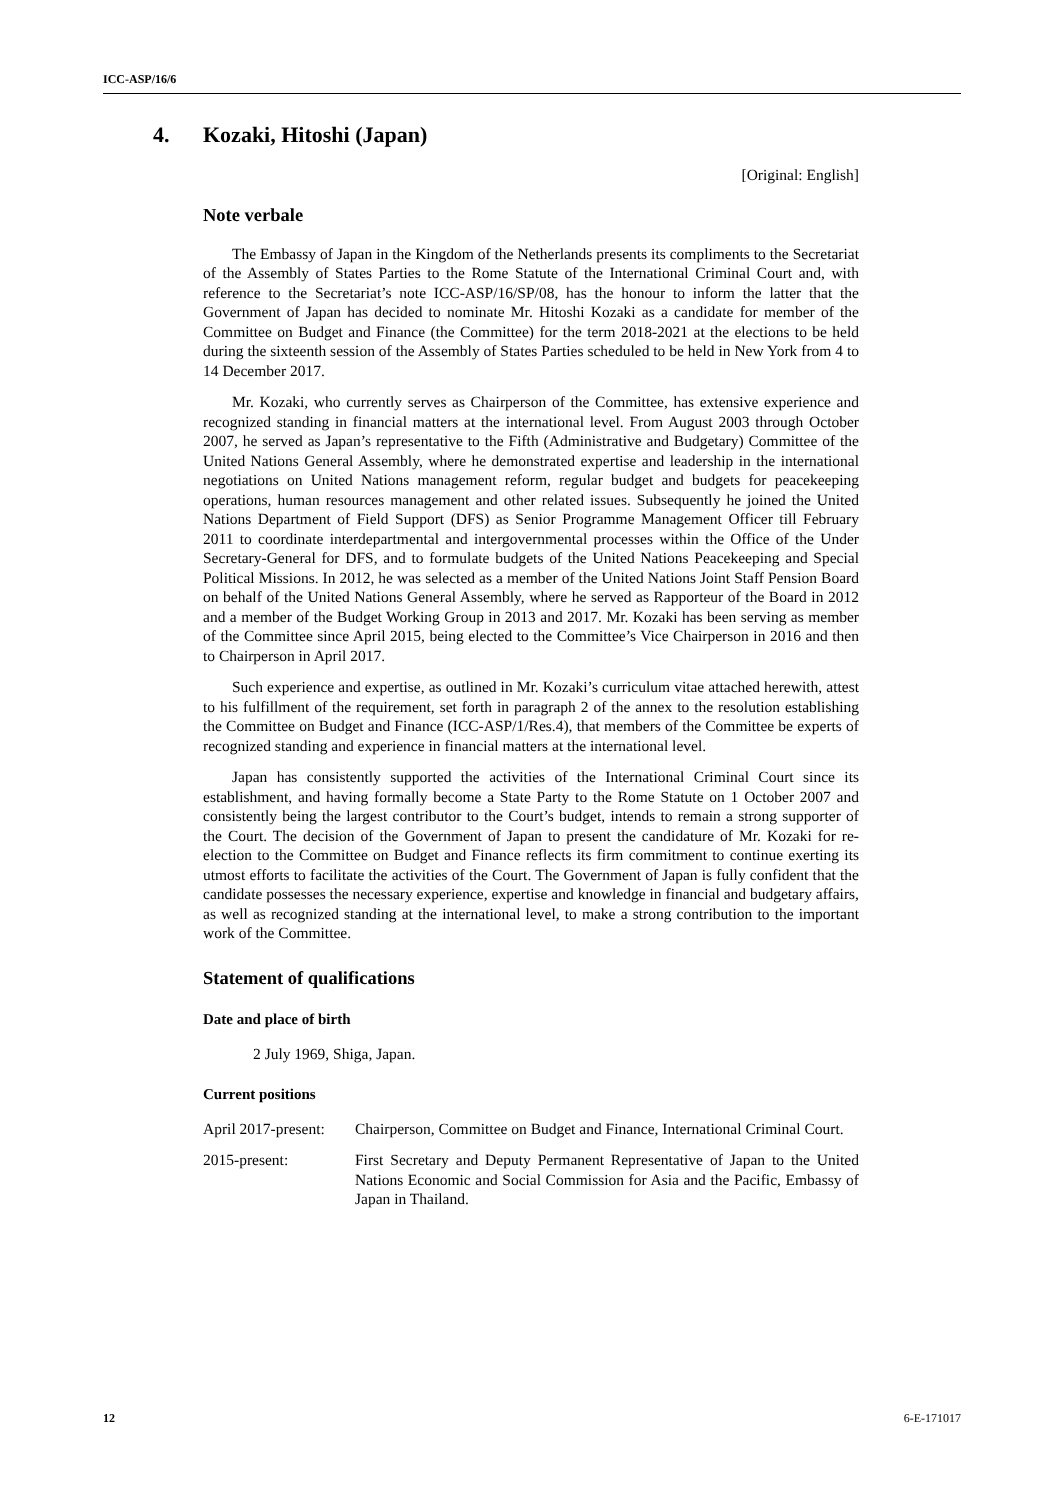ICC-ASP/16/6
4. Kozaki, Hitoshi (Japan)
[Original: English]
Note verbale
The Embassy of Japan in the Kingdom of the Netherlands presents its compliments to the Secretariat of the Assembly of States Parties to the Rome Statute of the International Criminal Court and, with reference to the Secretariat’s note ICC-ASP/16/SP/08, has the honour to inform the latter that the Government of Japan has decided to nominate Mr. Hitoshi Kozaki as a candidate for member of the Committee on Budget and Finance (the Committee) for the term 2018-2021 at the elections to be held during the sixteenth session of the Assembly of States Parties scheduled to be held in New York from 4 to 14 December 2017.
Mr. Kozaki, who currently serves as Chairperson of the Committee, has extensive experience and recognized standing in financial matters at the international level. From August 2003 through October 2007, he served as Japan’s representative to the Fifth (Administrative and Budgetary) Committee of the United Nations General Assembly, where he demonstrated expertise and leadership in the international negotiations on United Nations management reform, regular budget and budgets for peacekeeping operations, human resources management and other related issues. Subsequently he joined the United Nations Department of Field Support (DFS) as Senior Programme Management Officer till February 2011 to coordinate interdepartmental and intergovernmental processes within the Office of the Under Secretary-General for DFS, and to formulate budgets of the United Nations Peacekeeping and Special Political Missions. In 2012, he was selected as a member of the United Nations Joint Staff Pension Board on behalf of the United Nations General Assembly, where he served as Rapporteur of the Board in 2012 and a member of the Budget Working Group in 2013 and 2017. Mr. Kozaki has been serving as member of the Committee since April 2015, being elected to the Committee’s Vice Chairperson in 2016 and then to Chairperson in April 2017.
Such experience and expertise, as outlined in Mr. Kozaki’s curriculum vitae attached herewith, attest to his fulfillment of the requirement, set forth in paragraph 2 of the annex to the resolution establishing the Committee on Budget and Finance (ICC-ASP/1/Res.4), that members of the Committee be experts of recognized standing and experience in financial matters at the international level.
Japan has consistently supported the activities of the International Criminal Court since its establishment, and having formally become a State Party to the Rome Statute on 1 October 2007 and consistently being the largest contributor to the Court’s budget, intends to remain a strong supporter of the Court. The decision of the Government of Japan to present the candidature of Mr. Kozaki for re-election to the Committee on Budget and Finance reflects its firm commitment to continue exerting its utmost efforts to facilitate the activities of the Court. The Government of Japan is fully confident that the candidate possesses the necessary experience, expertise and knowledge in financial and budgetary affairs, as well as recognized standing at the international level, to make a strong contribution to the important work of the Committee.
Statement of qualifications
Date and place of birth
2 July 1969, Shiga, Japan.
Current positions
April 2017-present:
Chairperson, Committee on Budget and Finance, International Criminal Court.
2015-present: First Secretary and Deputy Permanent Representative of Japan to the United Nations Economic and Social Commission for Asia and the Pacific, Embassy of Japan in Thailand.
12 6-E-171017